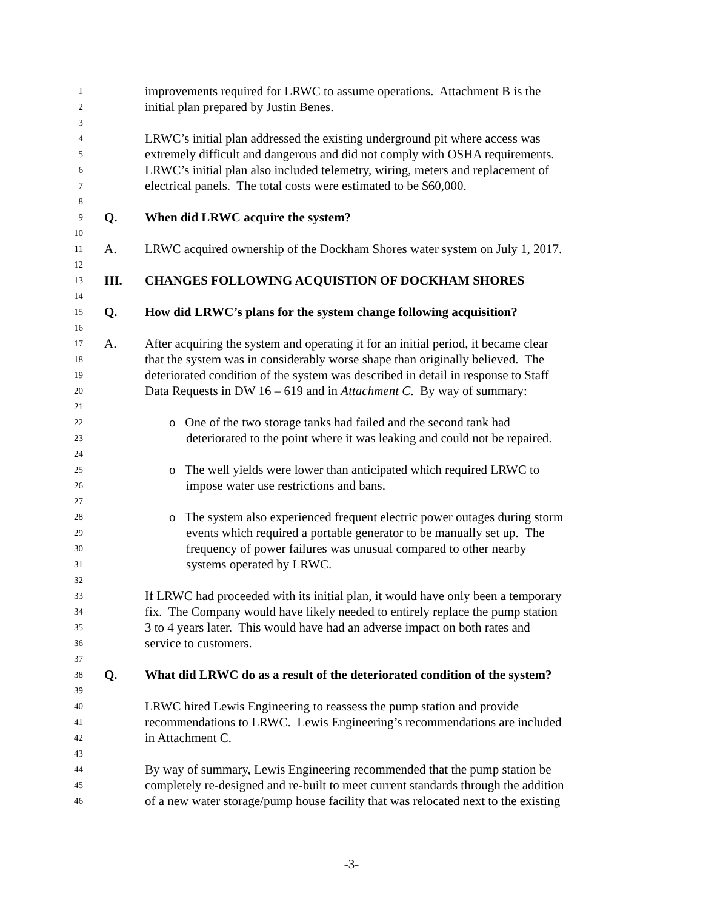1 improvements required for LRWC to assume operations. Attachment B is the
2 initial plan prepared by Justin Benes.
3
4 LRWC’s initial plan addressed the existing underground pit where access was
5 extremely difficult and dangerous and did not comply with OSHA requirements.
6 LRWC’s initial plan also included telemetry, wiring, meters and replacement of
7 electrical panels. The total costs were estimated to be $60,000.
8
9 Q. When did LRWC acquire the system?
10
11 A. LRWC acquired ownership of the Dockham Shores water system on July 1, 2017.
12
13 III. CHANGES FOLLOWING ACQUISTION OF DOCKHAM SHORES
14
15 Q. How did LRWC’s plans for the system change following acquisition?
16
17 A. After acquiring the system and operating it for an initial period, it became clear
18 that the system was in considerably worse shape than originally believed. The
19 deteriorated condition of the system was described in detail in response to Staff
20 Data Requests in DW 16 – 619 and in Attachment C. By way of summary:
21
22 o One of the two storage tanks had failed and the second tank had
23 deteriorated to the point where it was leaking and could not be repaired.
24
25 o The well yields were lower than anticipated which required LRWC to
26 impose water use restrictions and bans.
27
28 o The system also experienced frequent electric power outages during storm
29 events which required a portable generator to be manually set up. The
30 frequency of power failures was unusual compared to other nearby
31 systems operated by LRWC.
32
33 If LRWC had proceeded with its initial plan, it would have only been a temporary
34 fix. The Company would have likely needed to entirely replace the pump station
35 3 to 4 years later. This would have had an adverse impact on both rates and
36 service to customers.
37
38 Q. What did LRWC do as a result of the deteriorated condition of the system?
39
40 LRWC hired Lewis Engineering to reassess the pump station and provide
41 recommendations to LRWC. Lewis Engineering’s recommendations are included
42 in Attachment C.
43
44 By way of summary, Lewis Engineering recommended that the pump station be
45 completely re-designed and re-built to meet current standards through the addition
46 of a new water storage/pump house facility that was relocated next to the existing
-3-